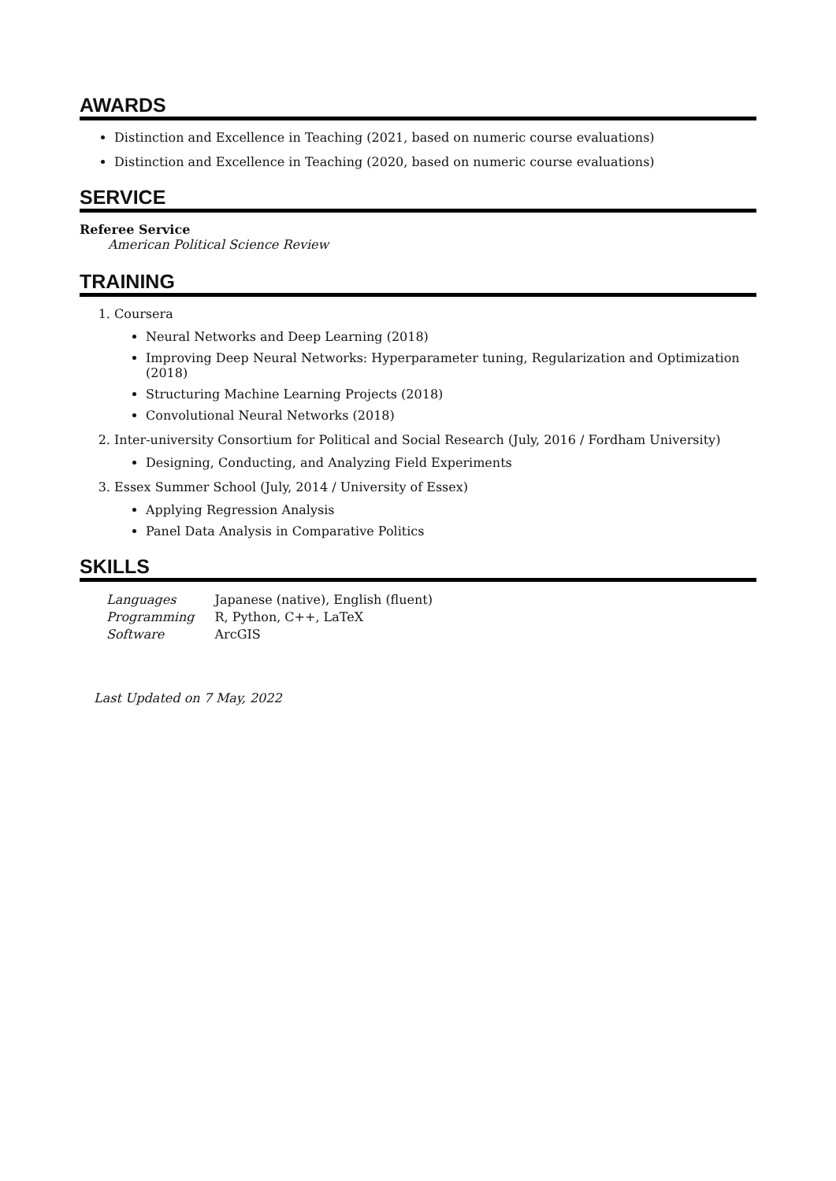AWARDS
Distinction and Excellence in Teaching (2021, based on numeric course evaluations)
Distinction and Excellence in Teaching (2020, based on numeric course evaluations)
SERVICE
Referee Service
American Political Science Review
TRAINING
1. Coursera
Neural Networks and Deep Learning (2018)
Improving Deep Neural Networks: Hyperparameter tuning, Regularization and Optimization (2018)
Structuring Machine Learning Projects (2018)
Convolutional Neural Networks (2018)
2. Inter-university Consortium for Political and Social Research (July, 2016 / Fordham University)
Designing, Conducting, and Analyzing Field Experiments
3. Essex Summer School (July, 2014 / University of Essex)
Applying Regression Analysis
Panel Data Analysis in Comparative Politics
SKILLS
| Languages | Japanese (native), English (fluent) |
| Programming | R, Python, C++, LaTeX |
| Software | ArcGIS |
Last Updated on 7 May, 2022